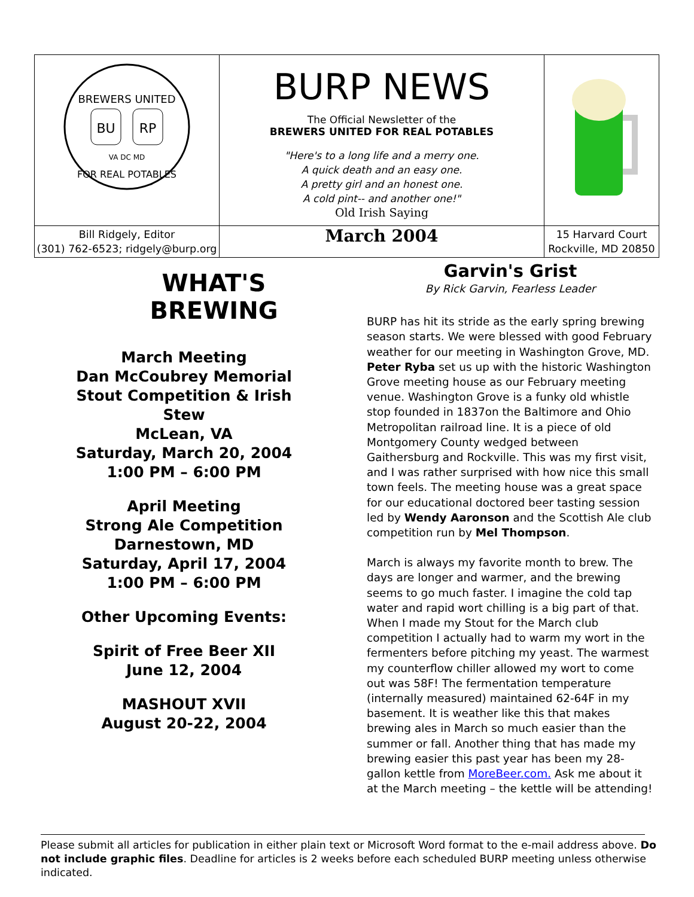| BREWERS UNITED BU RP VA DC MD FOR REAL POTABLES | BURP NEWS The Official Newsletter of the BREWERS UNITED FOR REAL POTABLES "Here's to a long life and a merry one. A quick death and an easy one. A pretty girl and an honest one. A cold pint-- and another one!" Old Irish Saying | |
| Bill Ridgely, Editor (301) 762-6523; ridgely@burp.org | March 2004 | 15 Harvard Court Rockville, MD 20850 |
WHAT'S
BREWING
March Meeting
Dan McCoubrey Memorial
Stout Competition & Irish Stew
McLean, VA
Saturday, March 20, 2004
1:00 PM – 6:00 PM
April Meeting
Strong Ale Competition
Darnestown, MD
Saturday, April 17, 2004
1:00 PM – 6:00 PM
Other Upcoming Events:
Spirit of Free Beer XII
June 12, 2004
MASHOUT XVII
August 20-22, 2004
Garvin's Grist
By Rick Garvin, Fearless Leader
BURP has hit its stride as the early spring brewing season starts. We were blessed with good February weather for our meeting in Washington Grove, MD. Peter Ryba set us up with the historic Washington Grove meeting house as our February meeting venue. Washington Grove is a funky old whistle stop founded in 1837on the Baltimore and Ohio Metropolitan railroad line. It is a piece of old Montgomery County wedged between Gaithersburg and Rockville. This was my first visit, and I was rather surprised with how nice this small town feels. The meeting house was a great space for our educational doctored beer tasting session led by Wendy Aaronson and the Scottish Ale club competition run by Mel Thompson.
March is always my favorite month to brew. The days are longer and warmer, and the brewing seems to go much faster. I imagine the cold tap water and rapid wort chilling is a big part of that. When I made my Stout for the March club competition I actually had to warm my wort in the fermenters before pitching my yeast. The warmest my counterflow chiller allowed my wort to come out was 58F! The fermentation temperature (internally measured) maintained 62-64F in my basement. It is weather like this that makes brewing ales in March so much easier than the summer or fall. Another thing that has made my brewing easier this past year has been my 28-gallon kettle from MoreBeer.com. Ask me about it at the March meeting – the kettle will be attending!
Please submit all articles for publication in either plain text or Microsoft Word format to the e-mail address above. Do not include graphic files. Deadline for articles is 2 weeks before each scheduled BURP meeting unless otherwise indicated.